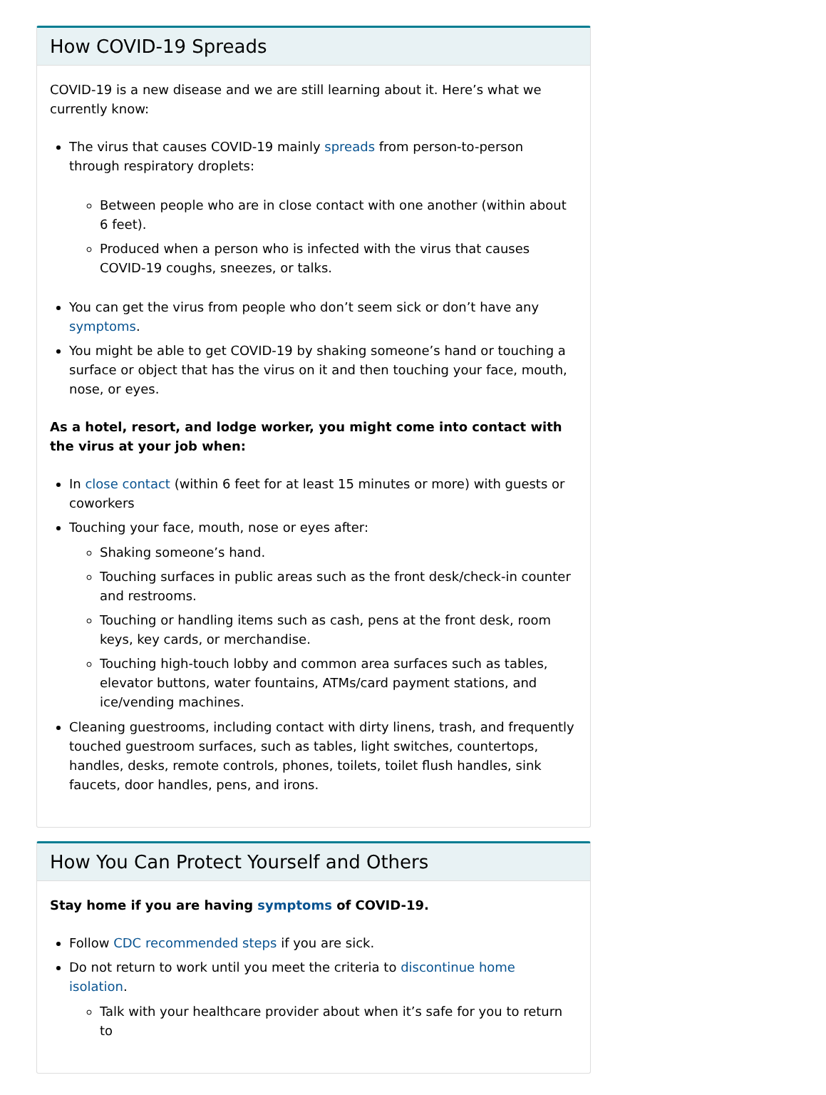How COVID-19 Spreads
COVID-19 is a new disease and we are still learning about it. Here’s what we currently know:
The virus that causes COVID-19 mainly spreads from person-to-person through respiratory droplets:
Between people who are in close contact with one another (within about 6 feet).
Produced when a person who is infected with the virus that causes COVID-19 coughs, sneezes, or talks.
You can get the virus from people who don’t seem sick or don’t have any symptoms.
You might be able to get COVID-19 by shaking someone’s hand or touching a surface or object that has the virus on it and then touching your face, mouth, nose, or eyes.
As a hotel, resort, and lodge worker, you might come into contact with the virus at your job when:
In close contact (within 6 feet for at least 15 minutes or more) with guests or coworkers
Touching your face, mouth, nose or eyes after:
Shaking someone’s hand.
Touching surfaces in public areas such as the front desk/check-in counter and restrooms.
Touching or handling items such as cash, pens at the front desk, room keys, key cards, or merchandise.
Touching high-touch lobby and common area surfaces such as tables, elevator buttons, water fountains, ATMs/card payment stations, and ice/vending machines.
Cleaning guestrooms, including contact with dirty linens, trash, and frequently touched guestroom surfaces, such as tables, light switches, countertops, handles, desks, remote controls, phones, toilets, toilet flush handles, sink faucets, door handles, pens, and irons.
How You Can Protect Yourself and Others
Stay home if you are having symptoms of COVID-19.
Follow CDC recommended steps if you are sick.
Do not return to work until you meet the criteria to discontinue home isolation.
Talk with your healthcare provider about when it’s safe for you to return to